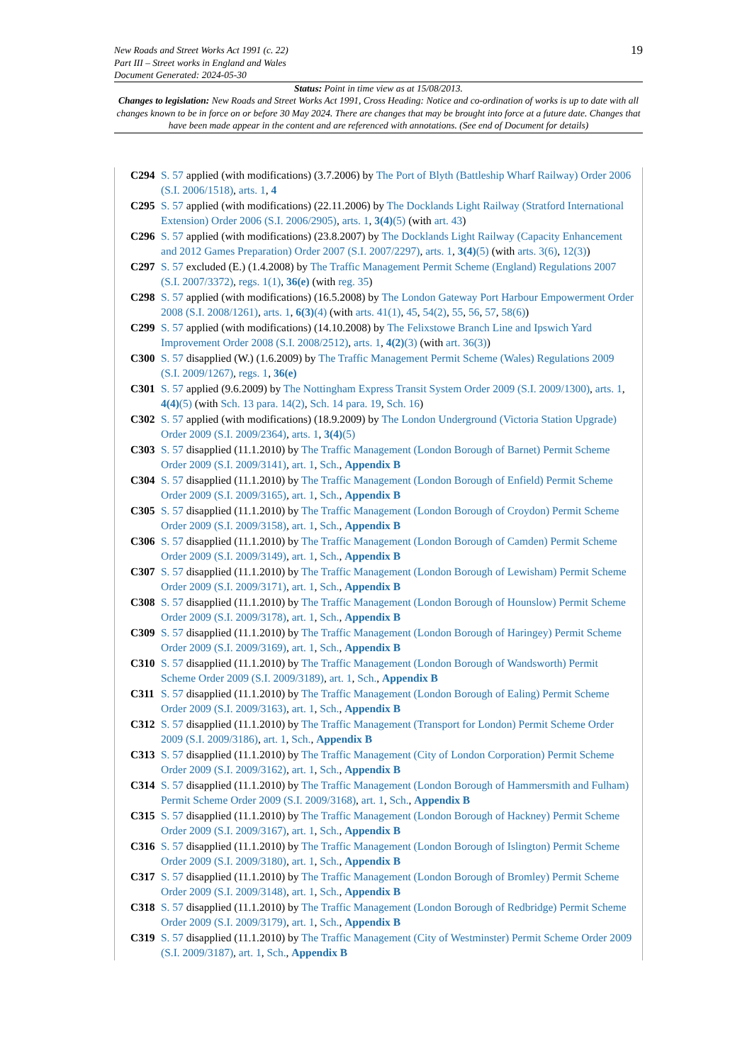New Roads and Street Works Act 1991 (c. 22)
Part III – Street works in England and Wales
Document Generated: 2024-05-30
19
Status: Point in time view as at 15/08/2013.
Changes to legislation: New Roads and Street Works Act 1991, Cross Heading: Notice and co-ordination of works is up to date with all changes known to be in force on or before 30 May 2024. There are changes that may be brought into force at a future date. Changes that have been made appear in the content and are referenced with annotations. (See end of Document for details)
C294 S. 57 applied (with modifications) (3.7.2006) by The Port of Blyth (Battleship Wharf Railway) Order 2006 (S.I. 2006/1518), arts. 1, 4
C295 S. 57 applied (with modifications) (22.11.2006) by The Docklands Light Railway (Stratford International Extension) Order 2006 (S.I. 2006/2905), arts. 1, 3(4)(5) (with art. 43)
C296 S. 57 applied (with modifications) (23.8.2007) by The Docklands Light Railway (Capacity Enhancement and 2012 Games Preparation) Order 2007 (S.I. 2007/2297), arts. 1, 3(4)(5) (with arts. 3(6), 12(3))
C297 S. 57 excluded (E.) (1.4.2008) by The Traffic Management Permit Scheme (England) Regulations 2007 (S.I. 2007/3372), regs. 1(1), 36(e) (with reg. 35)
C298 S. 57 applied (with modifications) (16.5.2008) by The London Gateway Port Harbour Empowerment Order 2008 (S.I. 2008/1261), arts. 1, 6(3)(4) (with arts. 41(1), 45, 54(2), 55, 56, 57, 58(6))
C299 S. 57 applied (with modifications) (14.10.2008) by The Felixstowe Branch Line and Ipswich Yard Improvement Order 2008 (S.I. 2008/2512), arts. 1, 4(2)(3) (with art. 36(3))
C300 S. 57 disapplied (W.) (1.6.2009) by The Traffic Management Permit Scheme (Wales) Regulations 2009 (S.I. 2009/1267), regs. 1, 36(e)
C301 S. 57 applied (9.6.2009) by The Nottingham Express Transit System Order 2009 (S.I. 2009/1300), arts. 1, 4(4)(5) (with Sch. 13 para. 14(2), Sch. 14 para. 19, Sch. 16)
C302 S. 57 applied (with modifications) (18.9.2009) by The London Underground (Victoria Station Upgrade) Order 2009 (S.I. 2009/2364), arts. 1, 3(4)(5)
C303 S. 57 disapplied (11.1.2010) by The Traffic Management (London Borough of Barnet) Permit Scheme Order 2009 (S.I. 2009/3141), art. 1, Sch., Appendix B
C304 S. 57 disapplied (11.1.2010) by The Traffic Management (London Borough of Enfield) Permit Scheme Order 2009 (S.I. 2009/3165), art. 1, Sch., Appendix B
C305 S. 57 disapplied (11.1.2010) by The Traffic Management (London Borough of Croydon) Permit Scheme Order 2009 (S.I. 2009/3158), art. 1, Sch., Appendix B
C306 S. 57 disapplied (11.1.2010) by The Traffic Management (London Borough of Camden) Permit Scheme Order 2009 (S.I. 2009/3149), art. 1, Sch., Appendix B
C307 S. 57 disapplied (11.1.2010) by The Traffic Management (London Borough of Lewisham) Permit Scheme Order 2009 (S.I. 2009/3171), art. 1, Sch., Appendix B
C308 S. 57 disapplied (11.1.2010) by The Traffic Management (London Borough of Hounslow) Permit Scheme Order 2009 (S.I. 2009/3178), art. 1, Sch., Appendix B
C309 S. 57 disapplied (11.1.2010) by The Traffic Management (London Borough of Haringey) Permit Scheme Order 2009 (S.I. 2009/3169), art. 1, Sch., Appendix B
C310 S. 57 disapplied (11.1.2010) by The Traffic Management (London Borough of Wandsworth) Permit Scheme Order 2009 (S.I. 2009/3189), art. 1, Sch., Appendix B
C311 S. 57 disapplied (11.1.2010) by The Traffic Management (London Borough of Ealing) Permit Scheme Order 2009 (S.I. 2009/3163), art. 1, Sch., Appendix B
C312 S. 57 disapplied (11.1.2010) by The Traffic Management (Transport for London) Permit Scheme Order 2009 (S.I. 2009/3186), art. 1, Sch., Appendix B
C313 S. 57 disapplied (11.1.2010) by The Traffic Management (City of London Corporation) Permit Scheme Order 2009 (S.I. 2009/3162), art. 1, Sch., Appendix B
C314 S. 57 disapplied (11.1.2010) by The Traffic Management (London Borough of Hammersmith and Fulham) Permit Scheme Order 2009 (S.I. 2009/3168), art. 1, Sch., Appendix B
C315 S. 57 disapplied (11.1.2010) by The Traffic Management (London Borough of Hackney) Permit Scheme Order 2009 (S.I. 2009/3167), art. 1, Sch., Appendix B
C316 S. 57 disapplied (11.1.2010) by The Traffic Management (London Borough of Islington) Permit Scheme Order 2009 (S.I. 2009/3180), art. 1, Sch., Appendix B
C317 S. 57 disapplied (11.1.2010) by The Traffic Management (London Borough of Bromley) Permit Scheme Order 2009 (S.I. 2009/3148), art. 1, Sch., Appendix B
C318 S. 57 disapplied (11.1.2010) by The Traffic Management (London Borough of Redbridge) Permit Scheme Order 2009 (S.I. 2009/3179), art. 1, Sch., Appendix B
C319 S. 57 disapplied (11.1.2010) by The Traffic Management (City of Westminster) Permit Scheme Order 2009 (S.I. 2009/3187), art. 1, Sch., Appendix B